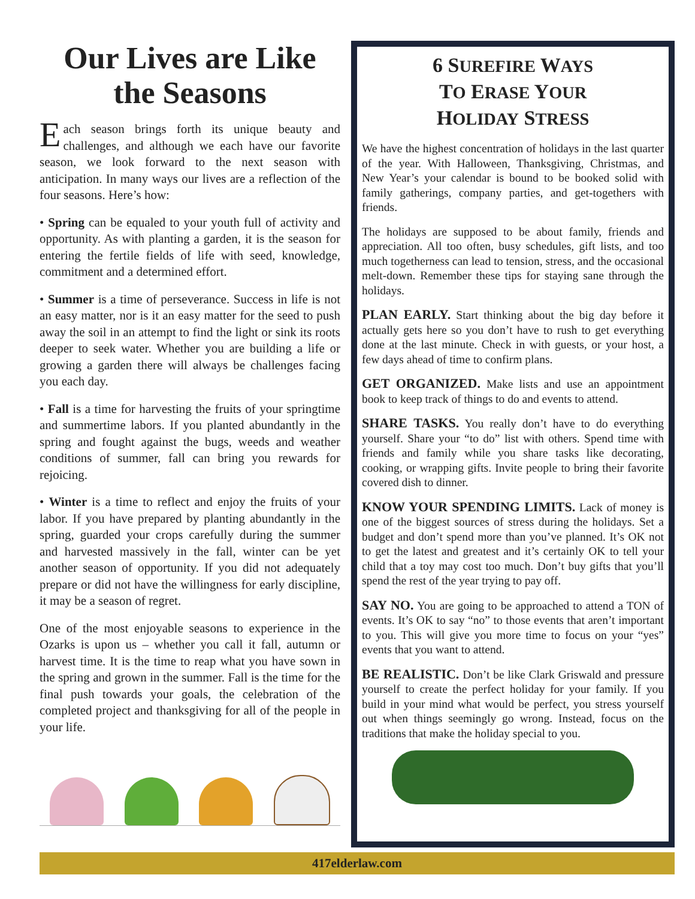Our Lives are Like the Seasons
Each season brings forth its unique beauty and challenges, and although we each have our favorite season, we look forward to the next season with anticipation. In many ways our lives are a reflection of the four seasons. Here’s how:
• Spring can be equaled to your youth full of activity and opportunity. As with planting a garden, it is the season for entering the fertile fields of life with seed, knowledge, commitment and a determined effort.
• Summer is a time of perseverance. Success in life is not an easy matter, nor is it an easy matter for the seed to push away the soil in an attempt to find the light or sink its roots deeper to seek water. Whether you are building a life or growing a garden there will always be challenges facing you each day.
• Fall is a time for harvesting the fruits of your springtime and summertime labors. If you planted abundantly in the spring and fought against the bugs, weeds and weather conditions of summer, fall can bring you rewards for rejoicing.
• Winter is a time to reflect and enjoy the fruits of your labor. If you have prepared by planting abundantly in the spring, guarded your crops carefully during the summer and harvested massively in the fall, winter can be yet another season of opportunity. If you did not adequately prepare or did not have the willingness for early discipline, it may be a season of regret.
One of the most enjoyable seasons to experience in the Ozarks is upon us – whether you call it fall, autumn or harvest time. It is the time to reap what you have sown in the spring and grown in the summer. Fall is the time for the final push towards your goals, the celebration of the completed project and thanksgiving for all of the people in your life.
6 SUREFIRE WAYS
TO ERASE YOUR
HOLIDAY STRESS
We have the highest concentration of holidays in the last quarter of the year. With Halloween, Thanksgiving, Christmas, and New Year’s your calendar is bound to be booked solid with family gatherings, company parties, and get-togethers with friends.
The holidays are supposed to be about family, friends and appreciation. All too often, busy schedules, gift lists, and too much togetherness can lead to tension, stress, and the occasional melt-down. Remember these tips for staying sane through the holidays.
PLAN EARLY. Start thinking about the big day before it actually gets here so you don’t have to rush to get everything done at the last minute. Check in with guests, or your host, a few days ahead of time to confirm plans.
GET ORGANIZED. Make lists and use an appointment book to keep track of things to do and events to attend.
SHARE TASKS. You really don’t have to do everything yourself. Share your “to do” list with others. Spend time with friends and family while you share tasks like decorating, cooking, or wrapping gifts. Invite people to bring their favorite covered dish to dinner.
KNOW YOUR SPENDING LIMITS. Lack of money is one of the biggest sources of stress during the holidays. Set a budget and don’t spend more than you’ve planned. It’s OK not to get the latest and greatest and it’s certainly OK to tell your child that a toy may cost too much. Don’t buy gifts that you’ll spend the rest of the year trying to pay off.
SAY NO. You are going to be approached to attend a TON of events. It’s OK to say “no” to those events that aren’t important to you. This will give you more time to focus on your “yes” events that you want to attend.
BE REALISTIC. Don’t be like Clark Griswald and pressure yourself to create the perfect holiday for your family. If you build in your mind what would be perfect, you stress yourself out when things seemingly go wrong. Instead, focus on the traditions that make the holiday special to you.
417elderlaw.com